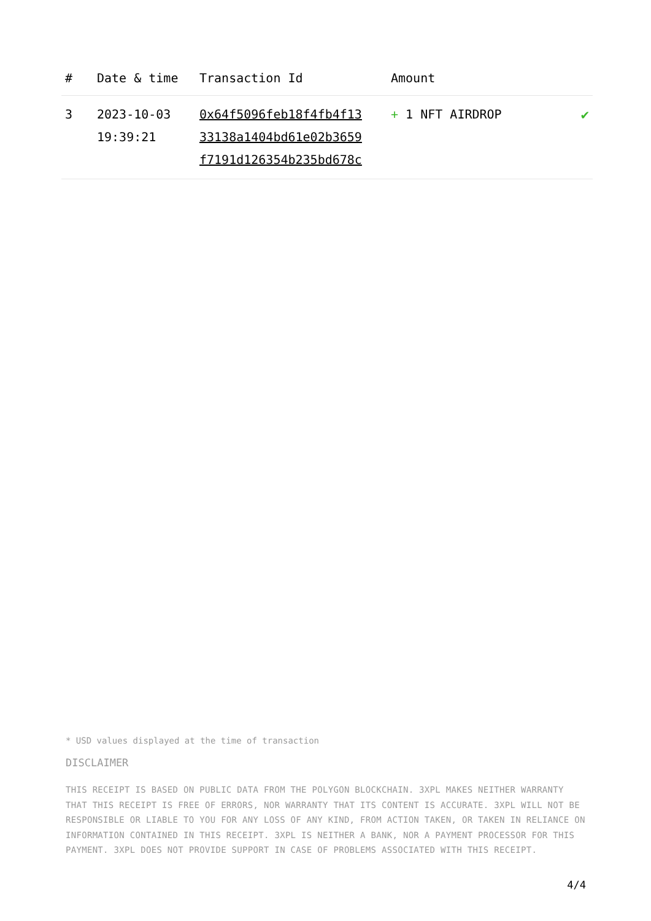| # | Date & time | Transaction Id | Amount | |
| --- | --- | --- | --- | --- |
| 3 | 2023-10-03 19:39:21 | 0x64f5096feb18f4fb4f13 33138a1404bd61e02b3659 f7191d126354b235bd678c | + 1 NFT AIRDROP | ✔ |
* USD values displayed at the time of transaction
DISCLAIMER
THIS RECEIPT IS BASED ON PUBLIC DATA FROM THE POLYGON BLOCKCHAIN. 3XPL MAKES NEITHER WARRANTY THAT THIS RECEIPT IS FREE OF ERRORS, NOR WARRANTY THAT ITS CONTENT IS ACCURATE. 3XPL WILL NOT BE RESPONSIBLE OR LIABLE TO YOU FOR ANY LOSS OF ANY KIND, FROM ACTION TAKEN, OR TAKEN IN RELIANCE ON INFORMATION CONTAINED IN THIS RECEIPT. 3XPL IS NEITHER A BANK, NOR A PAYMENT PROCESSOR FOR THIS PAYMENT. 3XPL DOES NOT PROVIDE SUPPORT IN CASE OF PROBLEMS ASSOCIATED WITH THIS RECEIPT.
4/4